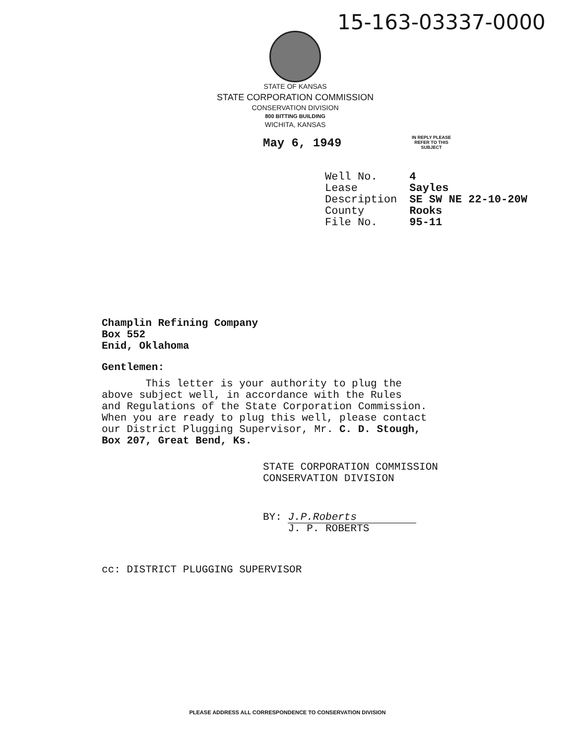15-163-03337-0000
STATE OF KANSAS
STATE CORPORATION COMMISSION
CONSERVATION DIVISION
800 BITTING BUILDING
WICHITA, KANSAS
May 6, 1949
IN REPLY PLEASE
REFER TO THIS
SUBJECT
| Well No. | 4 |
| Lease | Sayles |
| Description | SE SW NE 22-10-20W |
| County | Rooks |
| File No. | 95-11 |
Champlin Refining Company
Box 552
Enid, Oklahoma
Gentlemen:
This letter is your authority to plug the
above subject well, in accordance with the Rules
and Regulations of the State Corporation Commission.
When you are ready to plug this well, please contact
our District Plugging Supervisor, Mr. C. D. Stough,
Box 207, Great Bend, Ks.
STATE CORPORATION COMMISSION
CONSERVATION DIVISION
BY: J.P.Roberts
J. P. ROBERTS
cc: DISTRICT PLUGGING SUPERVISOR
PLEASE ADDRESS ALL CORRESPONDENCE TO CONSERVATION DIVISION